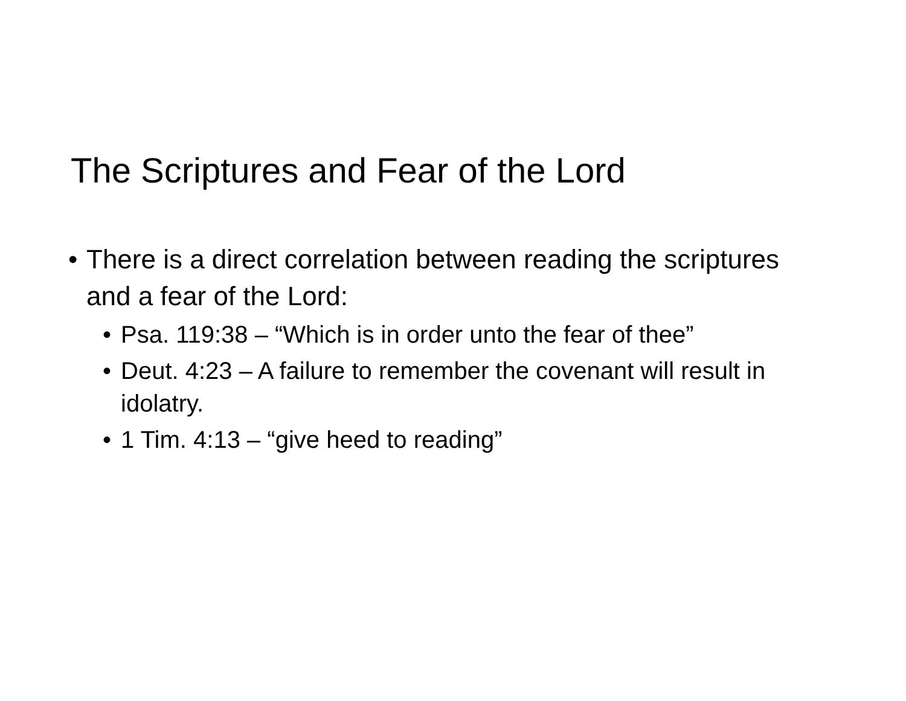The Scriptures and Fear of the Lord
• There is a direct correlation between reading the scriptures and a fear of the Lord:
• Psa. 119:38 – “Which is in order unto the fear of thee”
• Deut. 4:23 – A failure to remember the covenant will result in idolatry.
• 1 Tim. 4:13 – “give heed to reading”